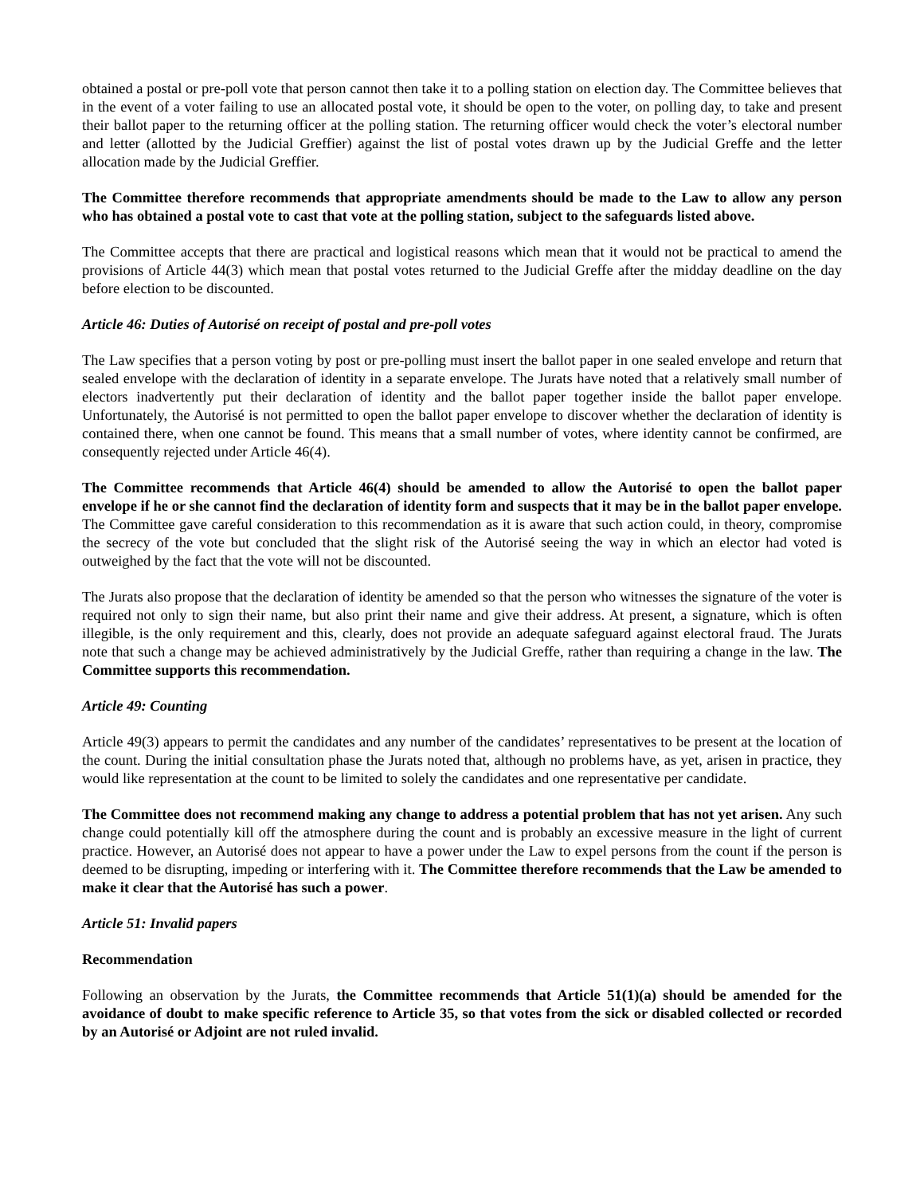obtained a postal or pre-poll vote that person cannot then take it to a polling station on election day. The Committee believes that in the event of a voter failing to use an allocated postal vote, it should be open to the voter, on polling day, to take and present their ballot paper to the returning officer at the polling station. The returning officer would check the voter’s electoral number and letter (allotted by the Judicial Greffier) against the list of postal votes drawn up by the Judicial Greffe and the letter allocation made by the Judicial Greffier.
The Committee therefore recommends that appropriate amendments should be made to the Law to allow any person who has obtained a postal vote to cast that vote at the polling station, subject to the safeguards listed above.
The Committee accepts that there are practical and logistical reasons which mean that it would not be practical to amend the provisions of Article 44(3) which mean that postal votes returned to the Judicial Greffe after the midday deadline on the day before election to be discounted.
Article 46: Duties of Autorisé on receipt of postal and pre-poll votes
The Law specifies that a person voting by post or pre-polling must insert the ballot paper in one sealed envelope and return that sealed envelope with the declaration of identity in a separate envelope. The Jurats have noted that a relatively small number of electors inadvertently put their declaration of identity and the ballot paper together inside the ballot paper envelope. Unfortunately, the Autorisé is not permitted to open the ballot paper envelope to discover whether the declaration of identity is contained there, when one cannot be found. This means that a small number of votes, where identity cannot be confirmed, are consequently rejected under Article 46(4).
The Committee recommends that Article 46(4) should be amended to allow the Autorisé to open the ballot paper envelope if he or she cannot find the declaration of identity form and suspects that it may be in the ballot paper envelope. The Committee gave careful consideration to this recommendation as it is aware that such action could, in theory, compromise the secrecy of the vote but concluded that the slight risk of the Autorisé seeing the way in which an elector had voted is outweighed by the fact that the vote will not be discounted.
The Jurats also propose that the declaration of identity be amended so that the person who witnesses the signature of the voter is required not only to sign their name, but also print their name and give their address. At present, a signature, which is often illegible, is the only requirement and this, clearly, does not provide an adequate safeguard against electoral fraud. The Jurats note that such a change may be achieved administratively by the Judicial Greffe, rather than requiring a change in the law. The Committee supports this recommendation.
Article 49: Counting
Article 49(3) appears to permit the candidates and any number of the candidates’ representatives to be present at the location of the count. During the initial consultation phase the Jurats noted that, although no problems have, as yet, arisen in practice, they would like representation at the count to be limited to solely the candidates and one representative per candidate.
The Committee does not recommend making any change to address a potential problem that has not yet arisen. Any such change could potentially kill off the atmosphere during the count and is probably an excessive measure in the light of current practice. However, an Autorisé does not appear to have a power under the Law to expel persons from the count if the person is deemed to be disrupting, impeding or interfering with it. The Committee therefore recommends that the Law be amended to make it clear that the Autorisé has such a power.
Article 51: Invalid papers
Recommendation
Following an observation by the Jurats, the Committee recommends that Article 51(1)(a) should be amended for the avoidance of doubt to make specific reference to Article 35, so that votes from the sick or disabled collected or recorded by an Autorisé or Adjoint are not ruled invalid.